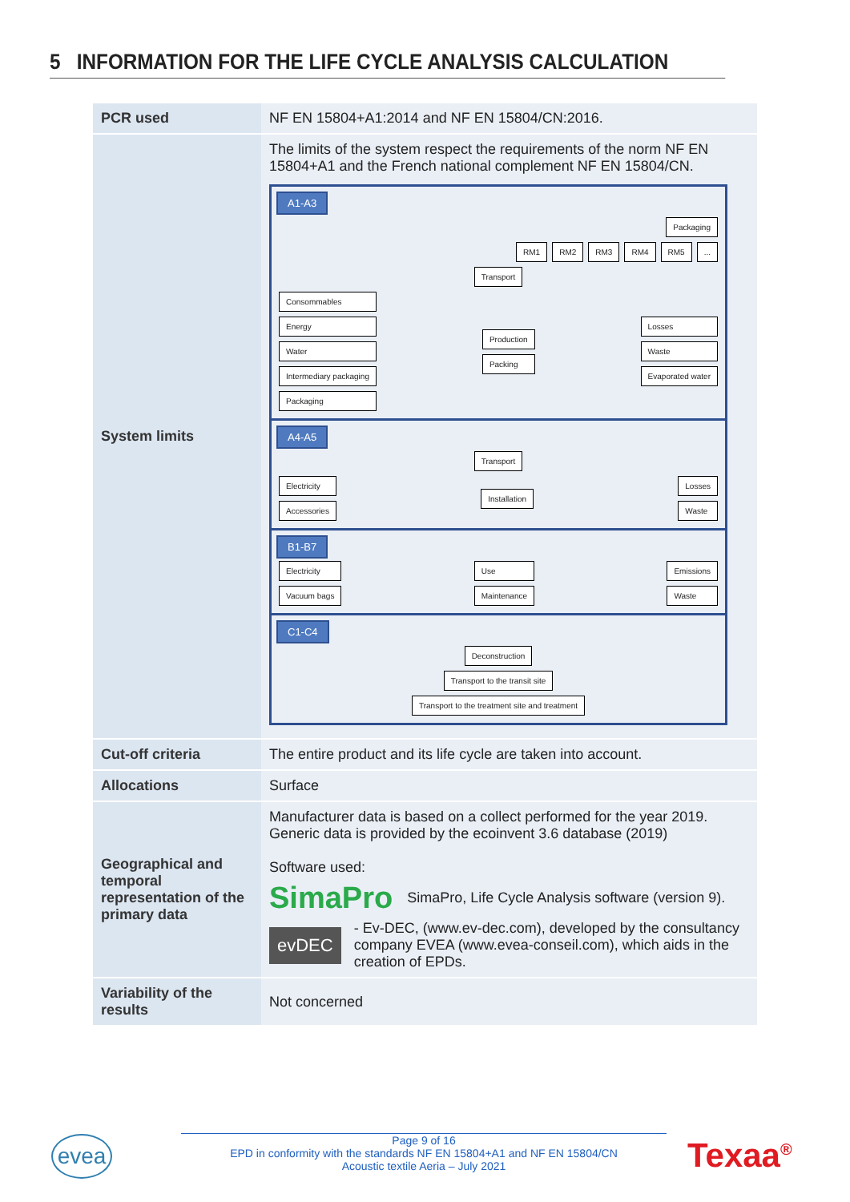5 INFORMATION FOR THE LIFE CYCLE ANALYSIS CALCULATION
| PCR used | NF EN 15804+A1:2014 and NF EN 15804/CN:2016. |
| System limits | The limits of the system respect the requirements of the norm NF EN 15804+A1 and the French national complement NF EN 15804/CN. A1-A3 Packaging RM1 RM2 RM3 RM4 RM5 ... Transport Consommables Energy Water Intermediary packaging Packaging Production Packing Losses Waste Evaporated water A4-A5 Transport Electricity Accessories Installation Losses Waste B1-B7 Electricity Vacuum bags Use Maintenance Emissions Waste C1-C4 Deconstruction Transport to the transit site Transport to the treatment site and treatment |
| Cut-off criteria | The entire product and its life cycle are taken into account. |
| Allocations | Surface |
| Geographical and temporal representation of the primary data | Manufacturer data is based on a collect performed for the year 2019. Generic data is provided by the ecoinvent 3.6 database (2019) Software used: SimaPro SimaPro, Life Cycle Analysis software (version 9). evDEC - Ev-DEC, ( www.ev-dec.com ), developed by the consultancy company EVEA ( www.evea-conseil.com ), which aids in the creation of EPDs. |
| Variability of the results | Not concerned |
evea
Page 9 of 16
EPD in conformity with the standards NF EN 15804+A1 and NF EN 15804/CN
Acoustic textile Aeria – July 2021
Texaa<sup>®</sup>